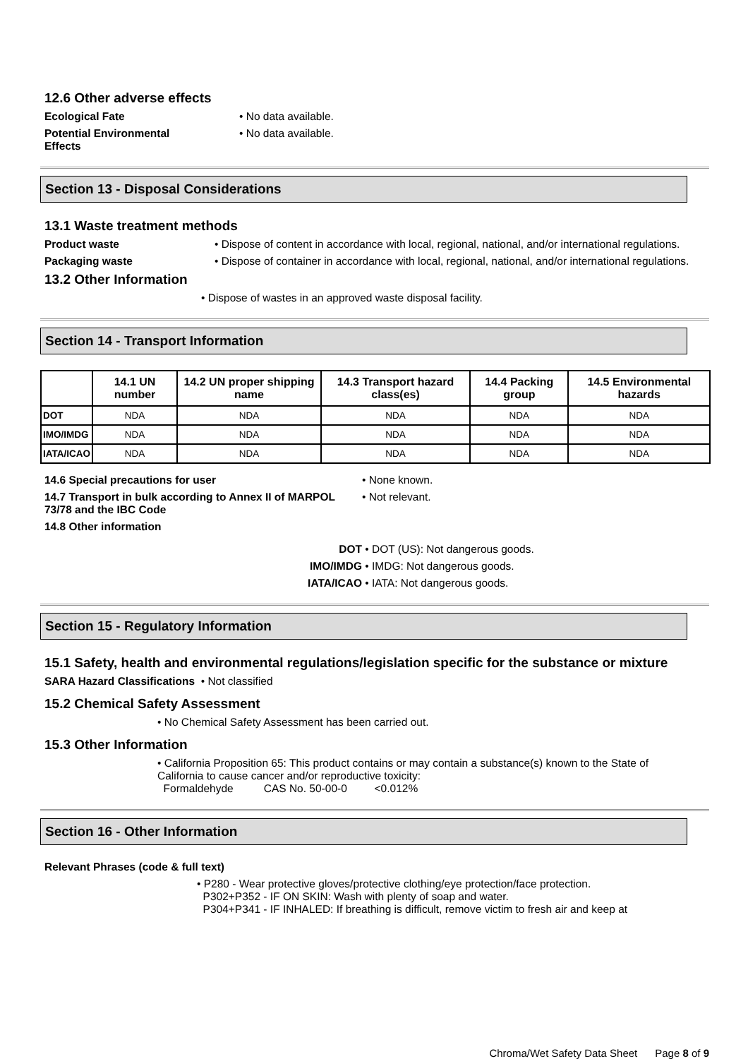12.6 Other adverse effects
Ecological Fate • No data available.
Potential Environmental
Effects
• No data available.
Section 13 - Disposal Considerations
13.1 Waste treatment methods
Product waste • Dispose of content in accordance with local, regional, national, and/or international regulations.
Packaging waste • Dispose of container in accordance with local, regional, national, and/or international regulations.
13.2 Other Information
• Dispose of wastes in an approved waste disposal facility.
Section 14 - Transport Information
| | 14.1 UN number | 14.2 UN proper shipping name | 14.3 Transport hazard class(es) | 14.4 Packing group | 14.5 Environmental hazards |
| --- | --- | --- | --- | --- | --- |
| DOT | NDA | NDA | NDA | NDA | NDA |
| IMO/IMDG | NDA | NDA | NDA | NDA | NDA |
| IATA/ICAO | NDA | NDA | NDA | NDA | NDA |
14.6 Special precautions for user • None known.
14.7 Transport in bulk according to Annex II of MARPOL 73/78 and the IBC Code
• Not relevant.
14.8 Other information
DOT • DOT (US): Not dangerous goods.
IMO/IMDG • IMDG: Not dangerous goods.
IATA/ICAO • IATA: Not dangerous goods.
Section 15 - Regulatory Information
15.1 Safety, health and environmental regulations/legislation specific for the substance or mixture
SARA Hazard Classifications • Not classified
15.2 Chemical Safety Assessment
• No Chemical Safety Assessment has been carried out.
15.3 Other Information
• California Proposition 65: This product contains or may contain a substance(s) known to the State of California to cause cancer and/or reproductive toxicity:
Formaldehyde CAS No. 50-00-0 <0.012%
Section 16 - Other Information
Relevant Phrases (code & full text)
• P280 - Wear protective gloves/protective clothing/eye protection/face protection.
P302+P352 - IF ON SKIN: Wash with plenty of soap and water.
P304+P341 - IF INHALED: If breathing is difficult, remove victim to fresh air and keep at
Chroma/Wet Safety Data Sheet Page 8 of 9